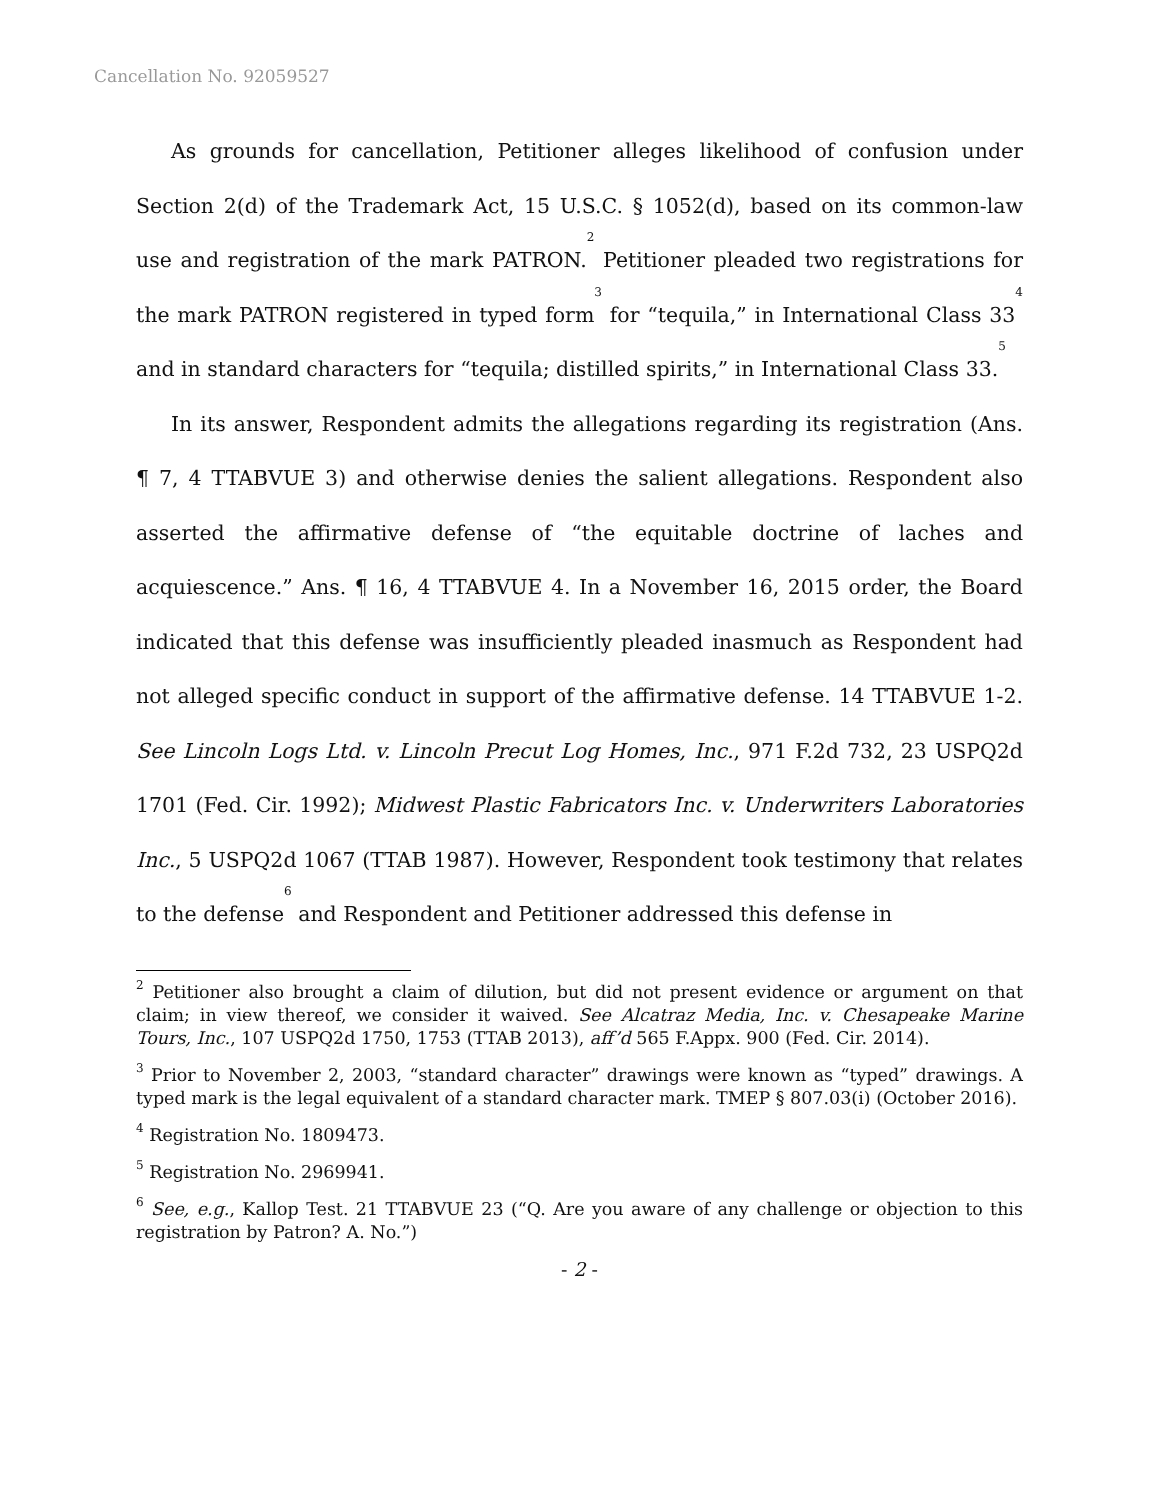Cancellation No. 92059527
As grounds for cancellation, Petitioner alleges likelihood of confusion under Section 2(d) of the Trademark Act, 15 U.S.C. § 1052(d), based on its common-law use and registration of the mark PATRON.<sup>2</sup> Petitioner pleaded two registrations for the mark PATRON registered in typed form<sup>3</sup> for “tequila,” in International Class 33<sup>4</sup> and in standard characters for “tequila; distilled spirits,” in International Class 33.<sup>5</sup>
In its answer, Respondent admits the allegations regarding its registration (Ans. ¶ 7, 4 TTABVUE 3) and otherwise denies the salient allegations. Respondent also asserted the affirmative defense of “the equitable doctrine of laches and acquiescence.” Ans. ¶ 16, 4 TTABVUE 4. In a November 16, 2015 order, the Board indicated that this defense was insufficiently pleaded inasmuch as Respondent had not alleged specific conduct in support of the affirmative defense. 14 TTABVUE 1-2. See Lincoln Logs Ltd. v. Lincoln Precut Log Homes, Inc., 971 F.2d 732, 23 USPQ2d 1701 (Fed. Cir. 1992); Midwest Plastic Fabricators Inc. v. Underwriters Laboratories Inc., 5 USPQ2d 1067 (TTAB 1987). However, Respondent took testimony that relates to the defense<sup>6</sup> and Respondent and Petitioner addressed this defense in
<sup>2</sup> Petitioner also brought a claim of dilution, but did not present evidence or argument on that claim; in view thereof, we consider it waived. See Alcatraz Media, Inc. v. Chesapeake Marine Tours, Inc., 107 USPQ2d 1750, 1753 (TTAB 2013), aff’d 565 F.Appx. 900 (Fed. Cir. 2014).
<sup>3</sup> Prior to November 2, 2003, “standard character” drawings were known as “typed” drawings. A typed mark is the legal equivalent of a standard character mark. TMEP § 807.03(i) (October 2016).
<sup>4</sup> Registration No. 1809473.
<sup>5</sup> Registration No. 2969941.
<sup>6</sup> See, e.g., Kallop Test. 21 TTABVUE 23 (“Q. Are you aware of any challenge or objection to this registration by Patron? A. No.”)
- 2 -